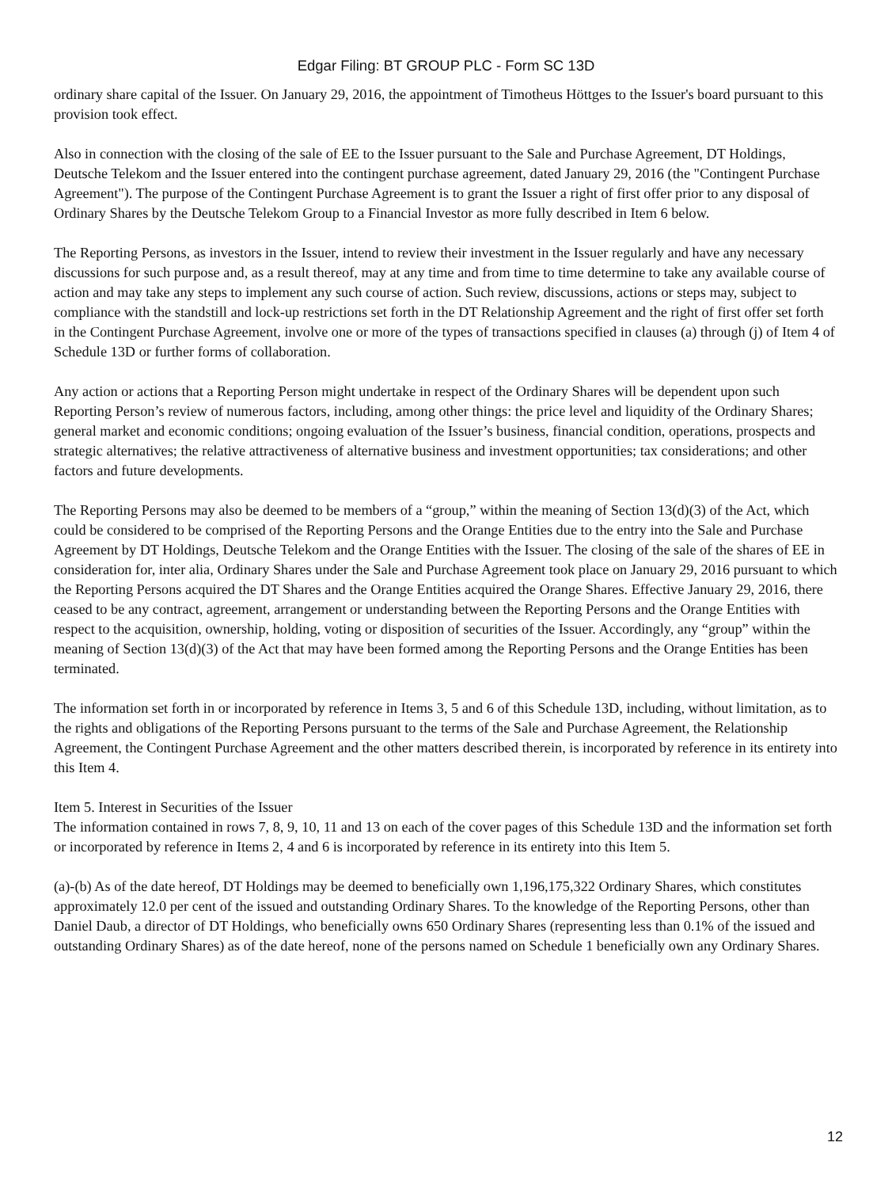Edgar Filing: BT GROUP PLC - Form SC 13D
ordinary share capital of the Issuer. On January 29, 2016, the appointment of Timotheus Höttges to the Issuer's board pursuant to this provision took effect.
Also in connection with the closing of the sale of EE to the Issuer pursuant to the Sale and Purchase Agreement, DT Holdings, Deutsche Telekom and the Issuer entered into the contingent purchase agreement, dated January 29, 2016 (the "Contingent Purchase Agreement"). The purpose of the Contingent Purchase Agreement is to grant the Issuer a right of first offer prior to any disposal of Ordinary Shares by the Deutsche Telekom Group to a Financial Investor as more fully described in Item 6 below.
The Reporting Persons, as investors in the Issuer, intend to review their investment in the Issuer regularly and have any necessary discussions for such purpose and, as a result thereof, may at any time and from time to time determine to take any available course of action and may take any steps to implement any such course of action. Such review, discussions, actions or steps may, subject to compliance with the standstill and lock-up restrictions set forth in the DT Relationship Agreement and the right of first offer set forth in the Contingent Purchase Agreement, involve one or more of the types of transactions specified in clauses (a) through (j) of Item 4 of Schedule 13D or further forms of collaboration.
Any action or actions that a Reporting Person might undertake in respect of the Ordinary Shares will be dependent upon such Reporting Person’s review of numerous factors, including, among other things: the price level and liquidity of the Ordinary Shares; general market and economic conditions; ongoing evaluation of the Issuer’s business, financial condition, operations, prospects and strategic alternatives; the relative attractiveness of alternative business and investment opportunities; tax considerations; and other factors and future developments.
The Reporting Persons may also be deemed to be members of a “group,” within the meaning of Section 13(d)(3) of the Act, which could be considered to be comprised of the Reporting Persons and the Orange Entities due to the entry into the Sale and Purchase Agreement by DT Holdings, Deutsche Telekom and the Orange Entities with the Issuer. The closing of the sale of the shares of EE in consideration for, inter alia, Ordinary Shares under the Sale and Purchase Agreement took place on January 29, 2016 pursuant to which the Reporting Persons acquired the DT Shares and the Orange Entities acquired the Orange Shares. Effective January 29, 2016, there ceased to be any contract, agreement, arrangement or understanding between the Reporting Persons and the Orange Entities with respect to the acquisition, ownership, holding, voting or disposition of securities of the Issuer. Accordingly, any “group” within the meaning of Section 13(d)(3) of the Act that may have been formed among the Reporting Persons and the Orange Entities has been terminated.
The information set forth in or incorporated by reference in Items 3, 5 and 6 of this Schedule 13D, including, without limitation, as to the rights and obligations of the Reporting Persons pursuant to the terms of the Sale and Purchase Agreement, the Relationship Agreement, the Contingent Purchase Agreement and the other matters described therein, is incorporated by reference in its entirety into this Item 4.
Item 5. Interest in Securities of the Issuer
The information contained in rows 7, 8, 9, 10, 11 and 13 on each of the cover pages of this Schedule 13D and the information set forth or incorporated by reference in Items 2, 4 and 6 is incorporated by reference in its entirety into this Item 5.
(a)-(b) As of the date hereof, DT Holdings may be deemed to beneficially own 1,196,175,322 Ordinary Shares, which constitutes approximately 12.0 per cent of the issued and outstanding Ordinary Shares. To the knowledge of the Reporting Persons, other than Daniel Daub, a director of DT Holdings, who beneficially owns 650 Ordinary Shares (representing less than 0.1% of the issued and outstanding Ordinary Shares) as of the date hereof, none of the persons named on Schedule 1 beneficially own any Ordinary Shares.
12